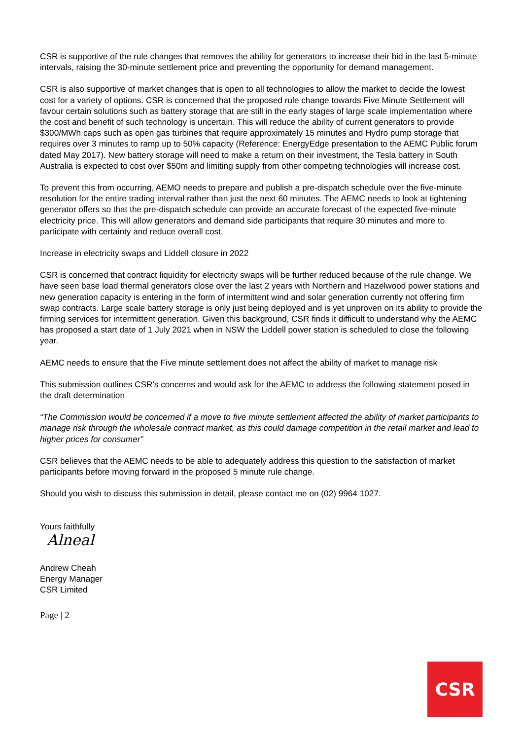CSR is supportive of the rule changes that removes the ability for generators to increase their bid in the last 5-minute intervals, raising the 30-minute settlement price and preventing the opportunity for demand management.
CSR is also supportive of market changes that is open to all technologies to allow the market to decide the lowest cost for a variety of options. CSR is concerned that the proposed rule change towards Five Minute Settlement will favour certain solutions such as battery storage that are still in the early stages of large scale implementation where the cost and benefit of such technology is uncertain. This will reduce the ability of current generators to provide $300/MWh caps such as open gas turbines that require approximately 15 minutes and Hydro pump storage that requires over 3 minutes to ramp up to 50% capacity (Reference: EnergyEdge presentation to the AEMC Public forum dated May 2017). New battery storage will need to make a return on their investment, the Tesla battery in South Australia is expected to cost over $50m and limiting supply from other competing technologies will increase cost.
To prevent this from occurring, AEMO needs to prepare and publish a pre-dispatch schedule over the five-minute resolution for the entire trading interval rather than just the next 60 minutes. The AEMC needs to look at tightening generator offers so that the pre-dispatch schedule can provide an accurate forecast of the expected five-minute electricity price. This will allow generators and demand side participants that require 30 minutes and more to participate with certainty and reduce overall cost.
Increase in electricity swaps and Liddell closure in 2022
CSR is concerned that contract liquidity for electricity swaps will be further reduced because of the rule change. We have seen base load thermal generators close over the last 2 years with Northern and Hazelwood power stations and new generation capacity is entering in the form of intermittent wind and solar generation currently not offering firm swap contracts. Large scale battery storage is only just being deployed and is yet unproven on its ability to provide the firming services for intermittent generation. Given this background, CSR finds it difficult to understand why the AEMC has proposed a start date of 1 July 2021 when in NSW the Liddell power station is scheduled to close the following year.
AEMC needs to ensure that the Five minute settlement does not affect the ability of market to manage risk
This submission outlines CSR’s concerns and would ask for the AEMC to address the following statement posed in the draft determination
“The Commission would be concerned if a move to five minute settlement affected the ability of market participants to manage risk through the wholesale contract market, as this could damage competition in the retail market and lead to higher prices for consumer”
CSR believes that the AEMC needs to be able to adequately address this question to the satisfaction of market participants before moving forward in the proposed 5 minute rule change.
Should you wish to discuss this submission in detail, please contact me on (02) 9964 1027.
Yours faithfully
Alneal
Andrew Cheah
Energy Manager
CSR Limited
Page | 2
CSR